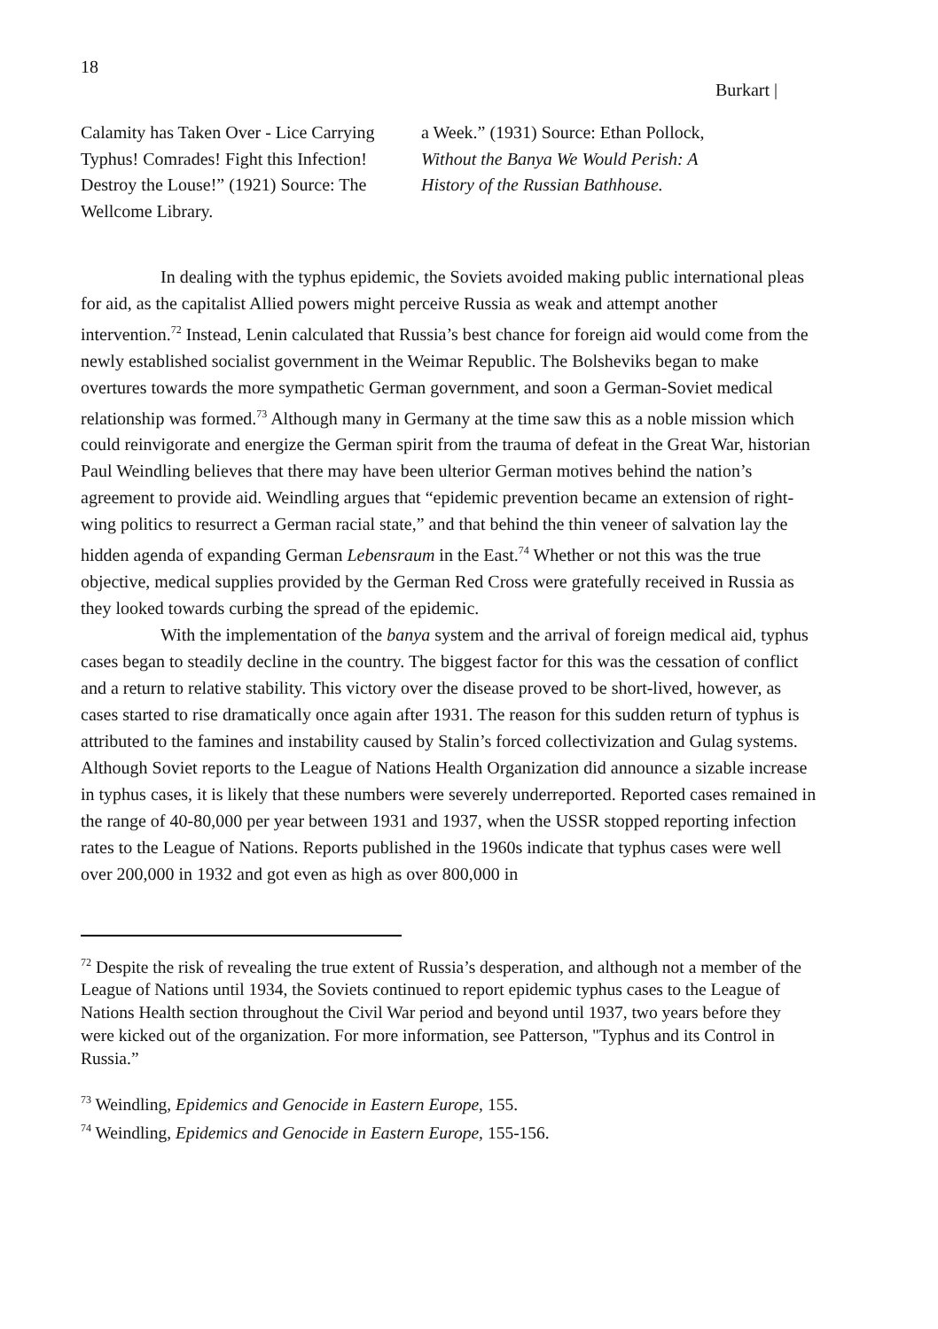18
Burkart |
Calamity has Taken Over - Lice Carrying Typhus! Comrades! Fight this Infection! Destroy the Louse!” (1921) Source: The Wellcome Library.
a Week.” (1931) Source: Ethan Pollock, Without the Banya We Would Perish: A History of the Russian Bathhouse.
In dealing with the typhus epidemic, the Soviets avoided making public international pleas for aid, as the capitalist Allied powers might perceive Russia as weak and attempt another intervention.<sup>72</sup> Instead, Lenin calculated that Russia’s best chance for foreign aid would come from the newly established socialist government in the Weimar Republic. The Bolsheviks began to make overtures towards the more sympathetic German government, and soon a German-Soviet medical relationship was formed.<sup>73</sup> Although many in Germany at the time saw this as a noble mission which could reinvigorate and energize the German spirit from the trauma of defeat in the Great War, historian Paul Weindling believes that there may have been ulterior German motives behind the nation’s agreement to provide aid. Weindling argues that “epidemic prevention became an extension of right-wing politics to resurrect a German racial state,” and that behind the thin veneer of salvation lay the hidden agenda of expanding German Lebensraum in the East.<sup>74</sup> Whether or not this was the true objective, medical supplies provided by the German Red Cross were gratefully received in Russia as they looked towards curbing the spread of the epidemic.
With the implementation of the banya system and the arrival of foreign medical aid, typhus cases began to steadily decline in the country. The biggest factor for this was the cessation of conflict and a return to relative stability. This victory over the disease proved to be short-lived, however, as cases started to rise dramatically once again after 1931. The reason for this sudden return of typhus is attributed to the famines and instability caused by Stalin’s forced collectivization and Gulag systems. Although Soviet reports to the League of Nations Health Organization did announce a sizable increase in typhus cases, it is likely that these numbers were severely underreported. Reported cases remained in the range of 40-80,000 per year between 1931 and 1937, when the USSR stopped reporting infection rates to the League of Nations. Reports published in the 1960s indicate that typhus cases were well over 200,000 in 1932 and got even as high as over 800,000 in
<sup>72</sup> Despite the risk of revealing the true extent of Russia’s desperation, and although not a member of the League of Nations until 1934, the Soviets continued to report epidemic typhus cases to the League of Nations Health section throughout the Civil War period and beyond until 1937, two years before they were kicked out of the organization. For more information, see Patterson, "Typhus and its Control in Russia.”
<sup>73</sup> Weindling, Epidemics and Genocide in Eastern Europe, 155.
<sup>74</sup> Weindling, Epidemics and Genocide in Eastern Europe, 155-156.